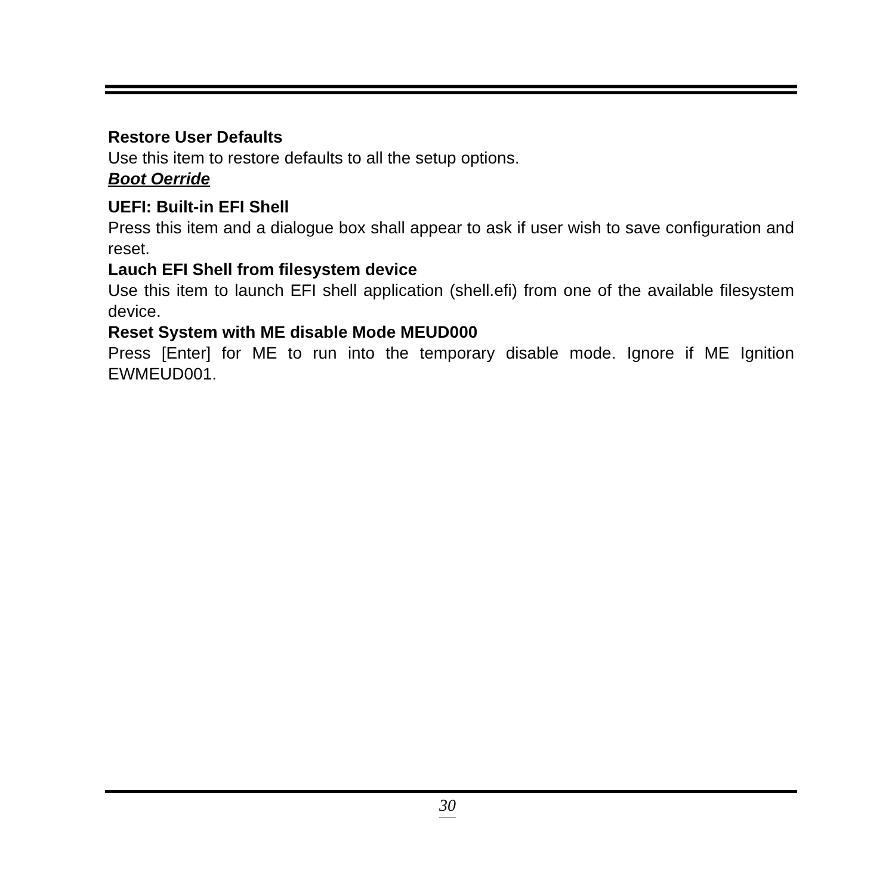Restore User Defaults
Use this item to restore defaults to all the setup options.
Boot Oerride
UEFI: Built-in EFI Shell
Press this item and a dialogue box shall appear to ask if user wish to save configuration and reset.
Lauch EFI Shell from filesystem device
Use this item to launch EFI shell application (shell.efi) from one of the available filesystem device.
Reset System with ME disable Mode MEUD000
Press [Enter] for ME to run into the temporary disable mode. Ignore if ME Ignition EWMEUD001.
30